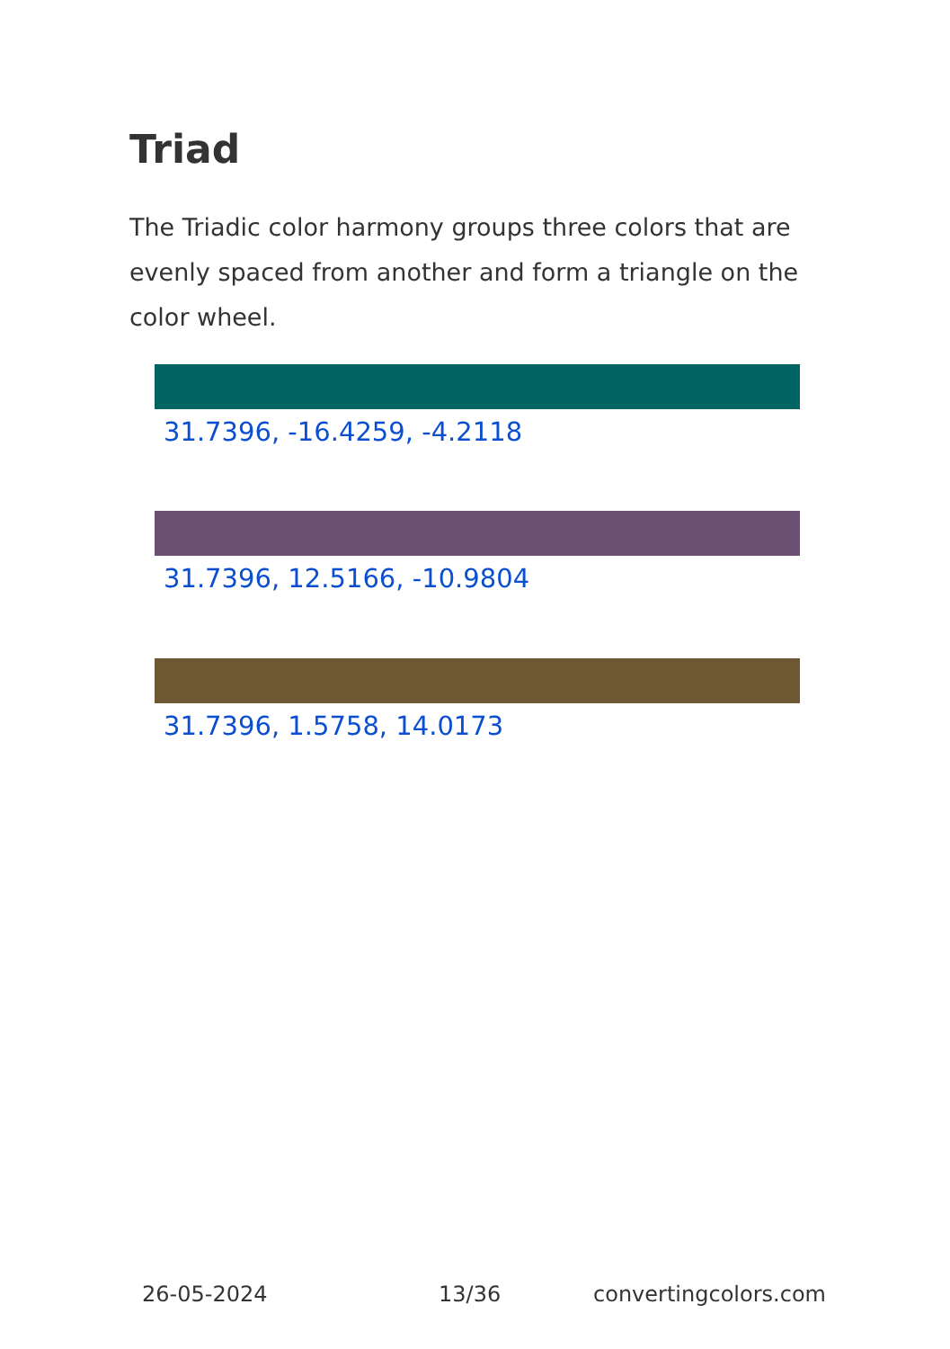Triad
The Triadic color harmony groups three colors that are evenly spaced from another and form a triangle on the color wheel.
31.7396, -16.4259, -4.2118
31.7396, 12.5166, -10.9804
31.7396, 1.5758, 14.0173
26-05-2024 13/36 convertingcolors.com